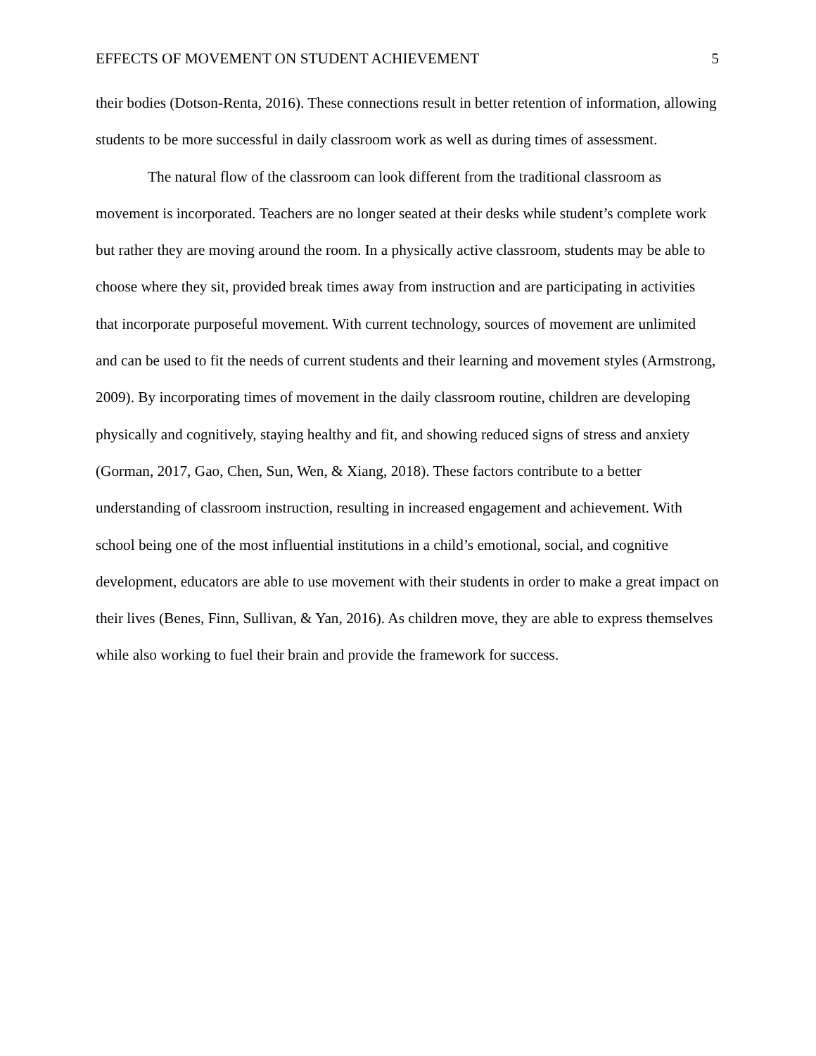EFFECTS OF MOVEMENT ON STUDENT ACHIEVEMENT 5
their bodies (Dotson-Renta, 2016). These connections result in better retention of information, allowing students to be more successful in daily classroom work as well as during times of assessment.
The natural flow of the classroom can look different from the traditional classroom as movement is incorporated. Teachers are no longer seated at their desks while student’s complete work but rather they are moving around the room. In a physically active classroom, students may be able to choose where they sit, provided break times away from instruction and are participating in activities that incorporate purposeful movement. With current technology, sources of movement are unlimited and can be used to fit the needs of current students and their learning and movement styles (Armstrong, 2009). By incorporating times of movement in the daily classroom routine, children are developing physically and cognitively, staying healthy and fit, and showing reduced signs of stress and anxiety (Gorman, 2017, Gao, Chen, Sun, Wen, & Xiang, 2018). These factors contribute to a better understanding of classroom instruction, resulting in increased engagement and achievement. With school being one of the most influential institutions in a child’s emotional, social, and cognitive development, educators are able to use movement with their students in order to make a great impact on their lives (Benes, Finn, Sullivan, & Yan, 2016). As children move, they are able to express themselves while also working to fuel their brain and provide the framework for success.